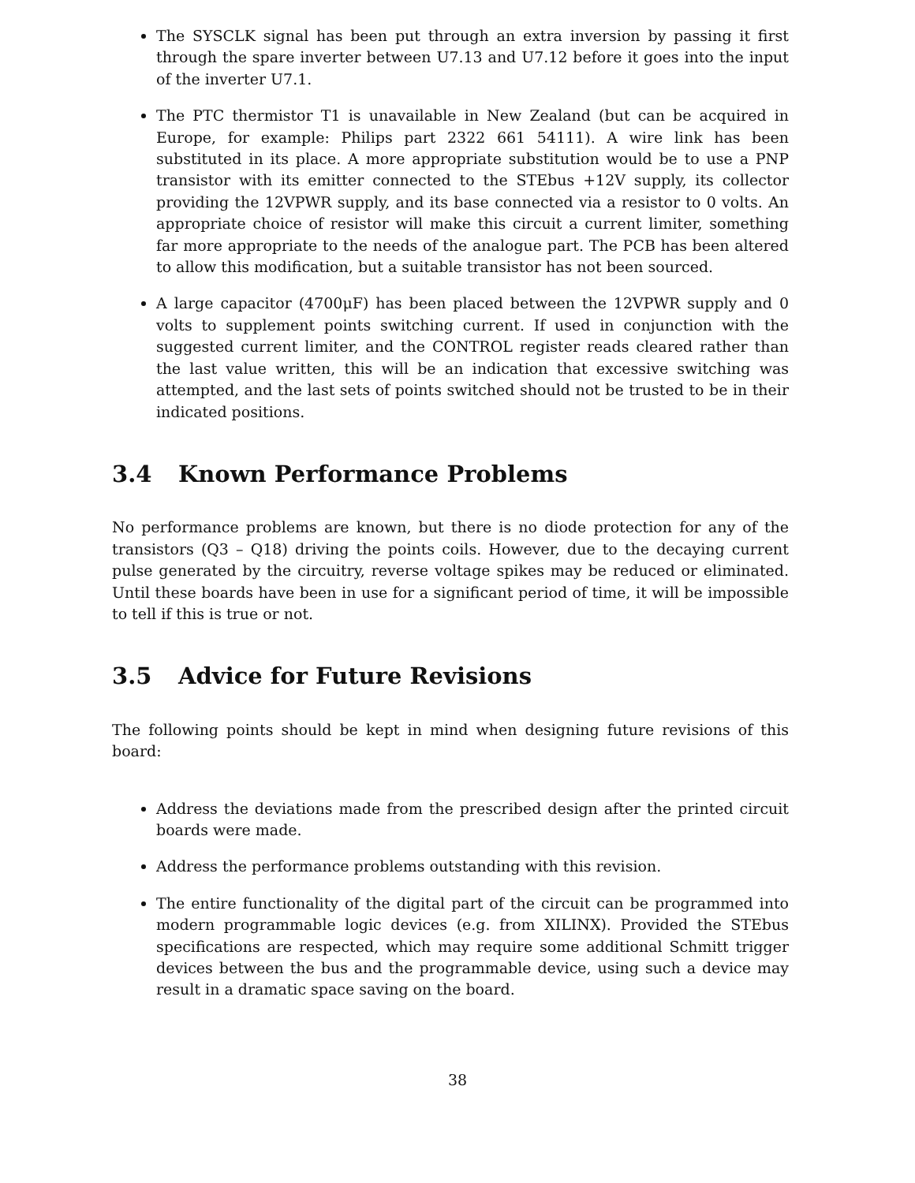The SYSCLK signal has been put through an extra inversion by passing it first through the spare inverter between U7.13 and U7.12 before it goes into the input of the inverter U7.1.
The PTC thermistor T1 is unavailable in New Zealand (but can be acquired in Europe, for example: Philips part 2322 661 54111). A wire link has been substituted in its place. A more appropriate substitution would be to use a PNP transistor with its emitter connected to the STEbus +12V supply, its collector providing the 12VPWR supply, and its base connected via a resistor to 0 volts. An appropriate choice of resistor will make this circuit a current limiter, something far more appropriate to the needs of the analogue part. The PCB has been altered to allow this modification, but a suitable transistor has not been sourced.
A large capacitor (4700μF) has been placed between the 12VPWR supply and 0 volts to supplement points switching current. If used in conjunction with the suggested current limiter, and the CONTROL register reads cleared rather than the last value written, this will be an indication that excessive switching was attempted, and the last sets of points switched should not be trusted to be in their indicated positions.
3.4 Known Performance Problems
No performance problems are known, but there is no diode protection for any of the transistors (Q3 – Q18) driving the points coils. However, due to the decaying current pulse generated by the circuitry, reverse voltage spikes may be reduced or eliminated. Until these boards have been in use for a significant period of time, it will be impossible to tell if this is true or not.
3.5 Advice for Future Revisions
The following points should be kept in mind when designing future revisions of this board:
Address the deviations made from the prescribed design after the printed circuit boards were made.
Address the performance problems outstanding with this revision.
The entire functionality of the digital part of the circuit can be programmed into modern programmable logic devices (e.g. from XILINX). Provided the STEbus specifications are respected, which may require some additional Schmitt trigger devices between the bus and the programmable device, using such a device may result in a dramatic space saving on the board.
38